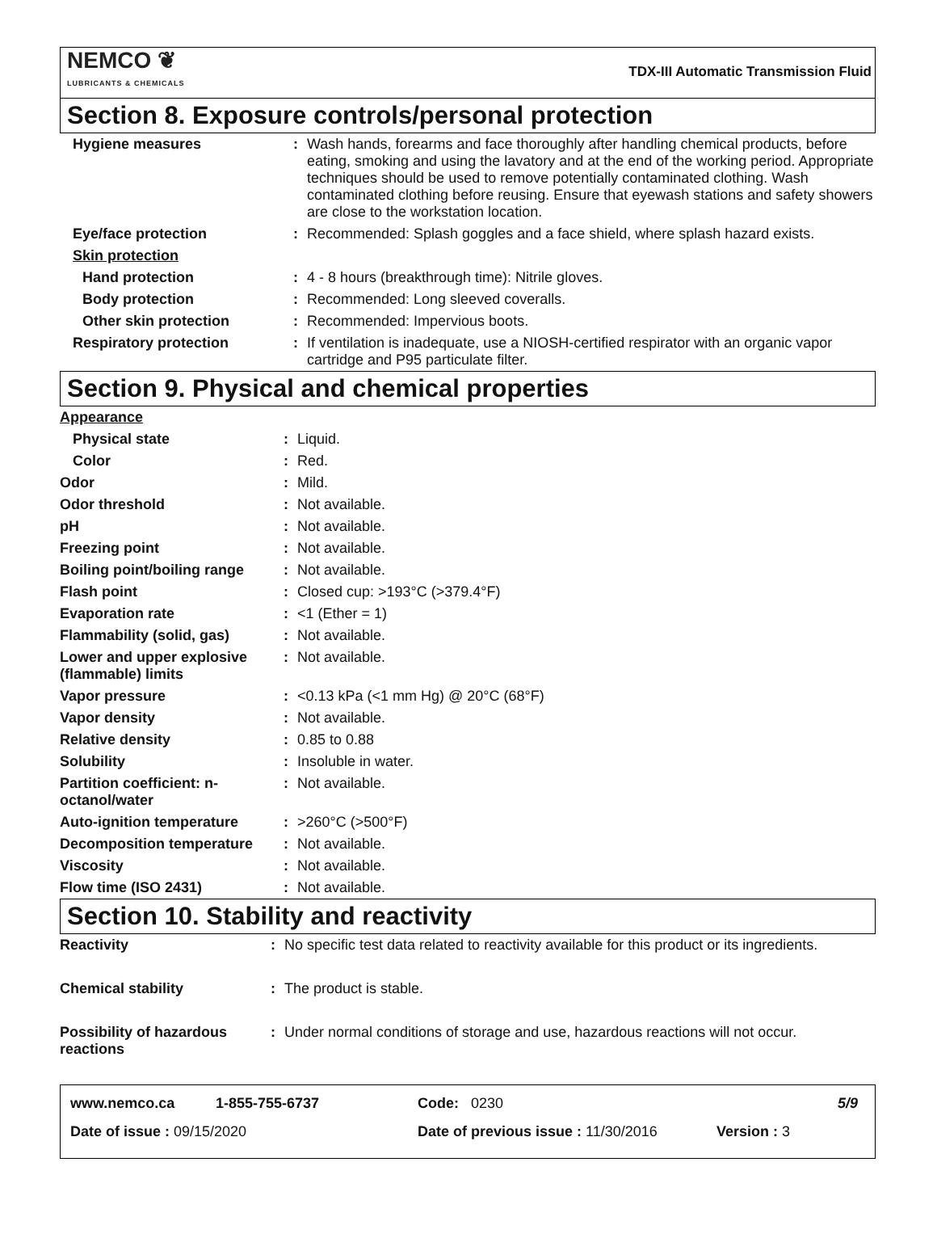NEMCO ❦
LUBRICANTS & CHEMICALS
TDX-III Automatic Transmission Fluid
Section 8. Exposure controls/personal protection
| Hygiene measures | : | Wash hands, forearms and face thoroughly after handling chemical products, before eating, smoking and using the lavatory and at the end of the working period. Appropriate techniques should be used to remove potentially contaminated clothing. Wash contaminated clothing before reusing. Ensure that eyewash stations and safety showers are close to the workstation location. |
| Eye/face protection | : | Recommended: Splash goggles and a face shield, where splash hazard exists. |
| Skin protection | | |
| Hand protection | : | 4 - 8 hours (breakthrough time): Nitrile gloves. |
| Body protection | : | Recommended: Long sleeved coveralls. |
| Other skin protection | : | Recommended: Impervious boots. |
| Respiratory protection | : | If ventilation is inadequate, use a NIOSH-certified respirator with an organic vapor cartridge and P95 particulate filter. |
Section 9. Physical and chemical properties
| Appearance | | |
| Physical state | : | Liquid. |
| Color | : | Red. |
| Odor | : | Mild. |
| Odor threshold | : | Not available. |
| pH | : | Not available. |
| Freezing point | : | Not available. |
| Boiling point/boiling range | : | Not available. |
| Flash point | : | Closed cup: >193°C (>379.4°F) |
| Evaporation rate | : | <1 (Ether = 1) |
| Flammability (solid, gas) | : | Not available. |
| Lower and upper explosive (flammable) limits | : | Not available. |
| Vapor pressure | : | <0.13 kPa (<1 mm Hg) @ 20°C (68°F) |
| Vapor density | : | Not available. |
| Relative density | : | 0.85 to 0.88 |
| Solubility | : | Insoluble in water. |
| Partition coefficient: n-octanol/water | : | Not available. |
| Auto-ignition temperature | : | >260°C (>500°F) |
| Decomposition temperature | : | Not available. |
| Viscosity | : | Not available. |
| Flow time (ISO 2431) | : | Not available. |
Section 10. Stability and reactivity
| Reactivity | : | No specific test data related to reactivity available for this product or its ingredients. |
| Chemical stability | : | The product is stable. |
| Possibility of hazardous reactions | : | Under normal conditions of storage and use, hazardous reactions will not occur. |
www.nemco.ca 1-855-755-6737 Code: 0230 5/9
Date of issue : 09/15/2020 Date of previous issue : 11/30/2016 Version : 3